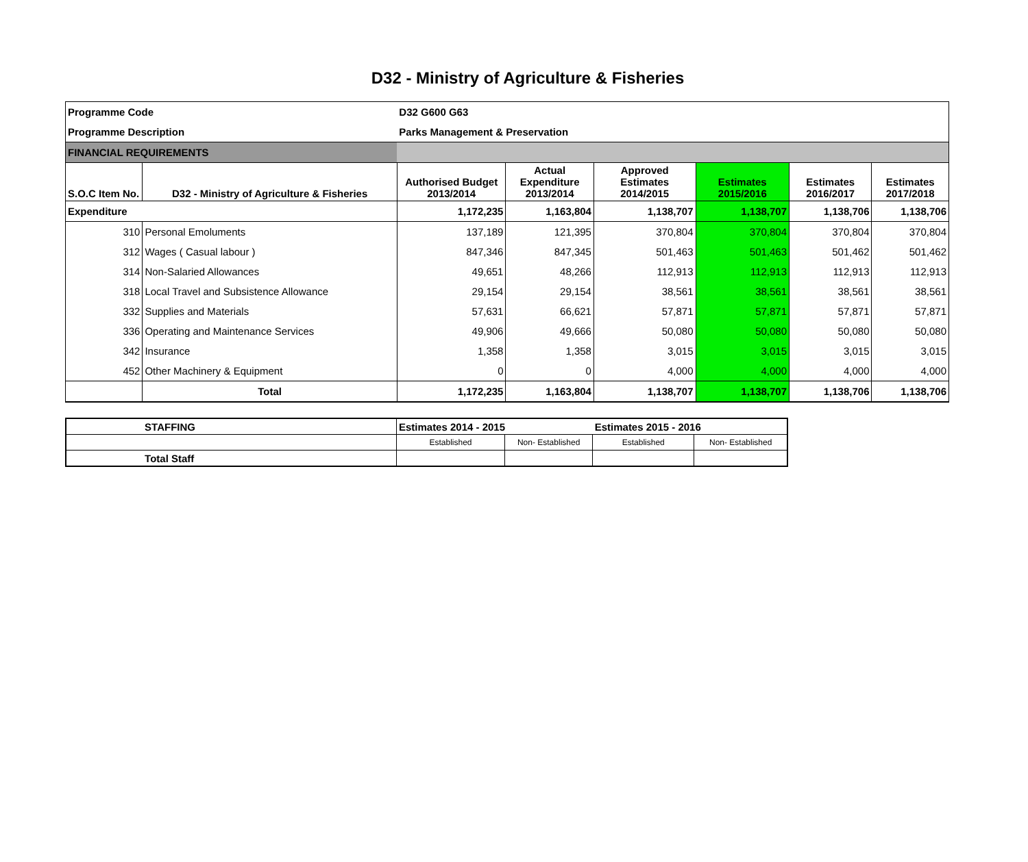D32 - Ministry of Agriculture & Fisheries
| Programme Code | | D32 G600 G63 | | | | | |
| Programme Description | | Parks Management & Preservation | | | | | |
| FINANCIAL REQUIREMENTS | | | | | | | |
| S.O.C Item No. | D32 - Ministry of Agriculture & Fisheries | Authorised Budget 2013/2014 | Actual Expenditure 2013/2014 | Approved Estimates 2014/2015 | Estimates 2015/2016 | Estimates 2016/2017 | Estimates 2017/2018 |
| Expenditure | | 1,172,235 | 1,163,804 | 1,138,707 | 1,138,707 | 1,138,706 | 1,138,706 |
| 310 | Personal Emoluments | 137,189 | 121,395 | 370,804 | 370,804 | 370,804 | 370,804 |
| 312 | Wages ( Casual labour ) | 847,346 | 847,345 | 501,463 | 501,463 | 501,462 | 501,462 |
| 314 | Non-Salaried Allowances | 49,651 | 48,266 | 112,913 | 112,913 | 112,913 | 112,913 |
| 318 | Local Travel and Subsistence Allowance | 29,154 | 29,154 | 38,561 | 38,561 | 38,561 | 38,561 |
| 332 | Supplies and Materials | 57,631 | 66,621 | 57,871 | 57,871 | 57,871 | 57,871 |
| 336 | Operating and Maintenance Services | 49,906 | 49,666 | 50,080 | 50,080 | 50,080 | 50,080 |
| 342 | Insurance | 1,358 | 1,358 | 3,015 | 3,015 | 3,015 | 3,015 |
| 452 | Other Machinery & Equipment | 0 | 0 | 4,000 | 4,000 | 4,000 | 4,000 |
| | Total | 1,172,235 | 1,163,804 | 1,138,707 | 1,138,707 | 1,138,706 | 1,138,706 |
| | STAFFING | Estimates 2014 - 2015 | | Estimates 2015 - 2016 | |
| | | Established | Non- Established | Established | Non- Established |
| | Total Staff | | | | |